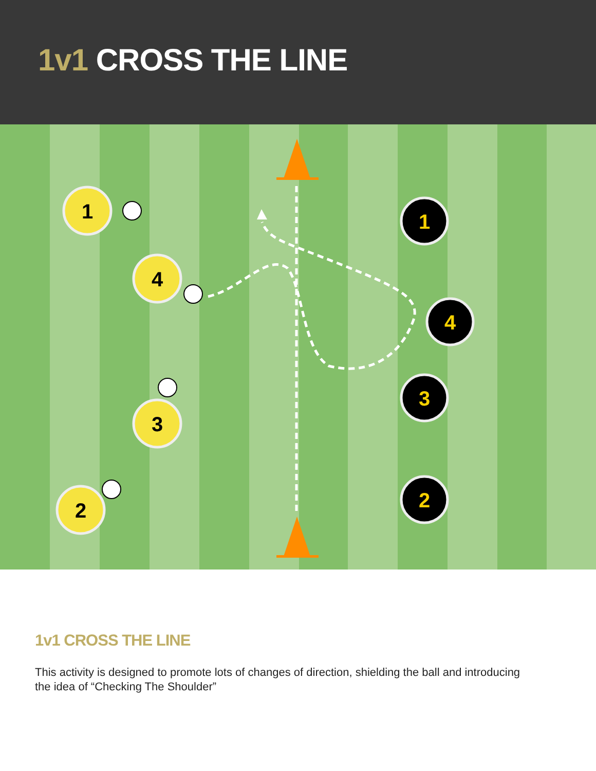1v1 CROSS THE LINE
1
4
3
2
1
4
3
2
1v1 CROSS THE LINE
This activity is designed to promote lots of changes of direction, shielding the ball and introducing the idea of “Checking The Shoulder”